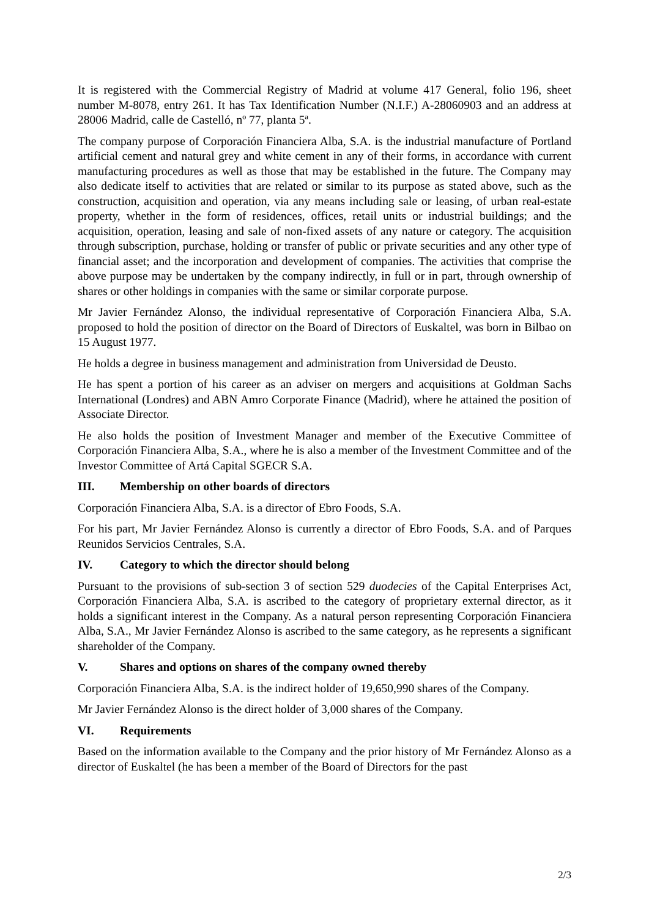It is registered with the Commercial Registry of Madrid at volume 417 General, folio 196, sheet number M-8078, entry 261. It has Tax Identification Number (N.I.F.) A-28060903 and an address at 28006 Madrid, calle de Castelló, nº 77, planta 5ª.
The company purpose of Corporación Financiera Alba, S.A. is the industrial manufacture of Portland artificial cement and natural grey and white cement in any of their forms, in accordance with current manufacturing procedures as well as those that may be established in the future. The Company may also dedicate itself to activities that are related or similar to its purpose as stated above, such as the construction, acquisition and operation, via any means including sale or leasing, of urban real-estate property, whether in the form of residences, offices, retail units or industrial buildings; and the acquisition, operation, leasing and sale of non-fixed assets of any nature or category. The acquisition through subscription, purchase, holding or transfer of public or private securities and any other type of financial asset; and the incorporation and development of companies. The activities that comprise the above purpose may be undertaken by the company indirectly, in full or in part, through ownership of shares or other holdings in companies with the same or similar corporate purpose.
Mr Javier Fernández Alonso, the individual representative of Corporación Financiera Alba, S.A. proposed to hold the position of director on the Board of Directors of Euskaltel, was born in Bilbao on 15 August 1977.
He holds a degree in business management and administration from Universidad de Deusto.
He has spent a portion of his career as an adviser on mergers and acquisitions at Goldman Sachs International (Londres) and ABN Amro Corporate Finance (Madrid), where he attained the position of Associate Director.
He also holds the position of Investment Manager and member of the Executive Committee of Corporación Financiera Alba, S.A., where he is also a member of the Investment Committee and of the Investor Committee of Artá Capital SGECR S.A.
III. Membership on other boards of directors
Corporación Financiera Alba, S.A. is a director of Ebro Foods, S.A.
For his part, Mr Javier Fernández Alonso is currently a director of Ebro Foods, S.A. and of Parques Reunidos Servicios Centrales, S.A.
IV. Category to which the director should belong
Pursuant to the provisions of sub-section 3 of section 529 duodecies of the Capital Enterprises Act, Corporación Financiera Alba, S.A. is ascribed to the category of proprietary external director, as it holds a significant interest in the Company. As a natural person representing Corporación Financiera Alba, S.A., Mr Javier Fernández Alonso is ascribed to the same category, as he represents a significant shareholder of the Company.
V. Shares and options on shares of the company owned thereby
Corporación Financiera Alba, S.A. is the indirect holder of 19,650,990 shares of the Company.
Mr Javier Fernández Alonso is the direct holder of 3,000 shares of the Company.
VI. Requirements
Based on the information available to the Company and the prior history of Mr Fernández Alonso as a director of Euskaltel (he has been a member of the Board of Directors for the past
2/3